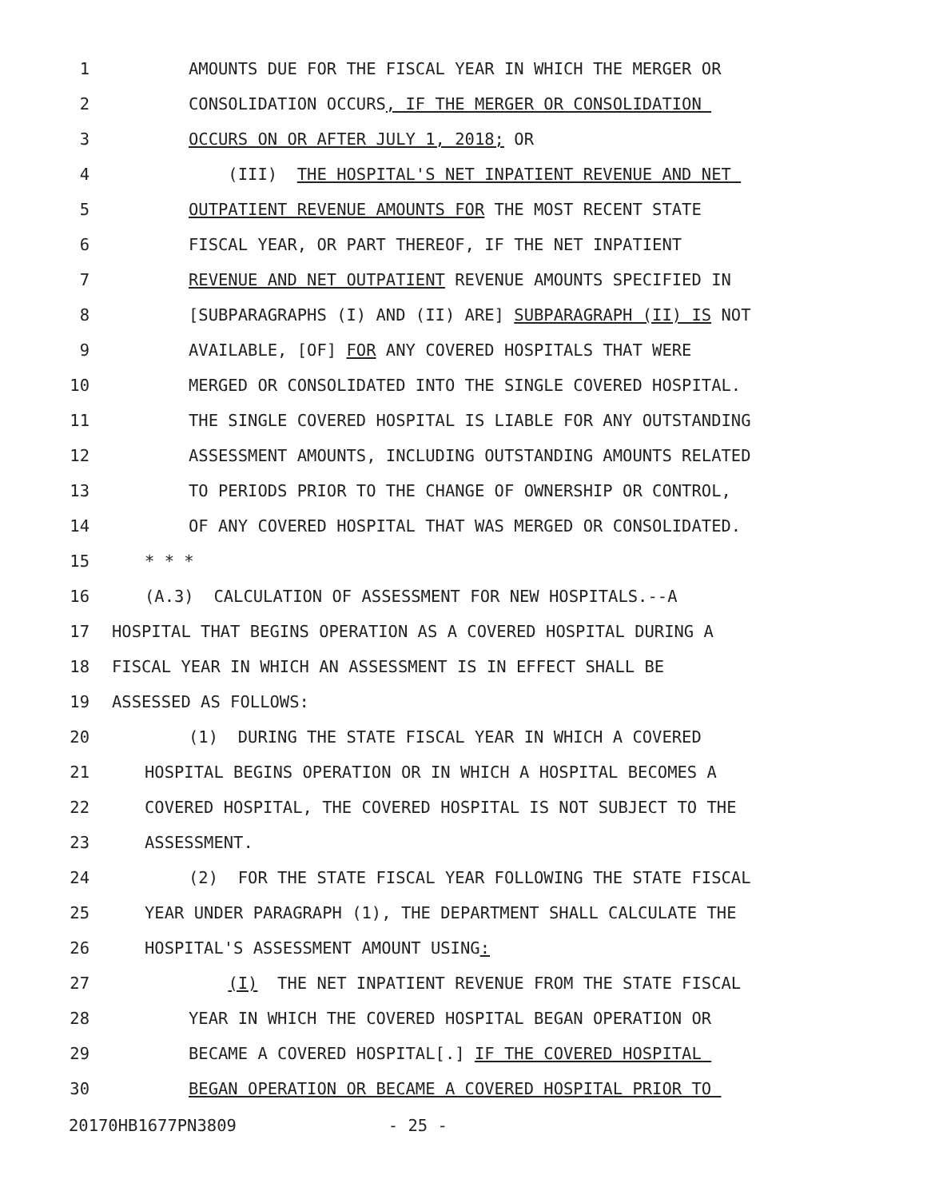1 AMOUNTS DUE FOR THE FISCAL YEAR IN WHICH THE MERGER OR
2 CONSOLIDATION OCCURS, IF THE MERGER OR CONSOLIDATION
3 OCCURS ON OR AFTER JULY 1, 2018; OR
4 (III) THE HOSPITAL'S NET INPATIENT REVENUE AND NET
5 OUTPATIENT REVENUE AMOUNTS FOR THE MOST RECENT STATE
6 FISCAL YEAR, OR PART THEREOF, IF THE NET INPATIENT
7 REVENUE AND NET OUTPATIENT REVENUE AMOUNTS SPECIFIED IN
8 [SUBPARAGRAPHS (I) AND (II) ARE] SUBPARAGRAPH (II) IS NOT
9 AVAILABLE, [OF] FOR ANY COVERED HOSPITALS THAT WERE
10 MERGED OR CONSOLIDATED INTO THE SINGLE COVERED HOSPITAL.
11 THE SINGLE COVERED HOSPITAL IS LIABLE FOR ANY OUTSTANDING
12 ASSESSMENT AMOUNTS, INCLUDING OUTSTANDING AMOUNTS RELATED
13 TO PERIODS PRIOR TO THE CHANGE OF OWNERSHIP OR CONTROL,
14 OF ANY COVERED HOSPITAL THAT WAS MERGED OR CONSOLIDATED.
15 * * *
16 (A.3) CALCULATION OF ASSESSMENT FOR NEW HOSPITALS.--A
17 HOSPITAL THAT BEGINS OPERATION AS A COVERED HOSPITAL DURING A
18 FISCAL YEAR IN WHICH AN ASSESSMENT IS IN EFFECT SHALL BE
19 ASSESSED AS FOLLOWS:
20 (1) DURING THE STATE FISCAL YEAR IN WHICH A COVERED
21 HOSPITAL BEGINS OPERATION OR IN WHICH A HOSPITAL BECOMES A
22 COVERED HOSPITAL, THE COVERED HOSPITAL IS NOT SUBJECT TO THE
23 ASSESSMENT.
24 (2) FOR THE STATE FISCAL YEAR FOLLOWING THE STATE FISCAL
25 YEAR UNDER PARAGRAPH (1), THE DEPARTMENT SHALL CALCULATE THE
26 HOSPITAL'S ASSESSMENT AMOUNT USING:
27 (I) THE NET INPATIENT REVENUE FROM THE STATE FISCAL
28 YEAR IN WHICH THE COVERED HOSPITAL BEGAN OPERATION OR
29 BECAME A COVERED HOSPITAL[.] IF THE COVERED HOSPITAL
30 BEGAN OPERATION OR BECAME A COVERED HOSPITAL PRIOR TO
20170HB1677PN3809 - 25 -